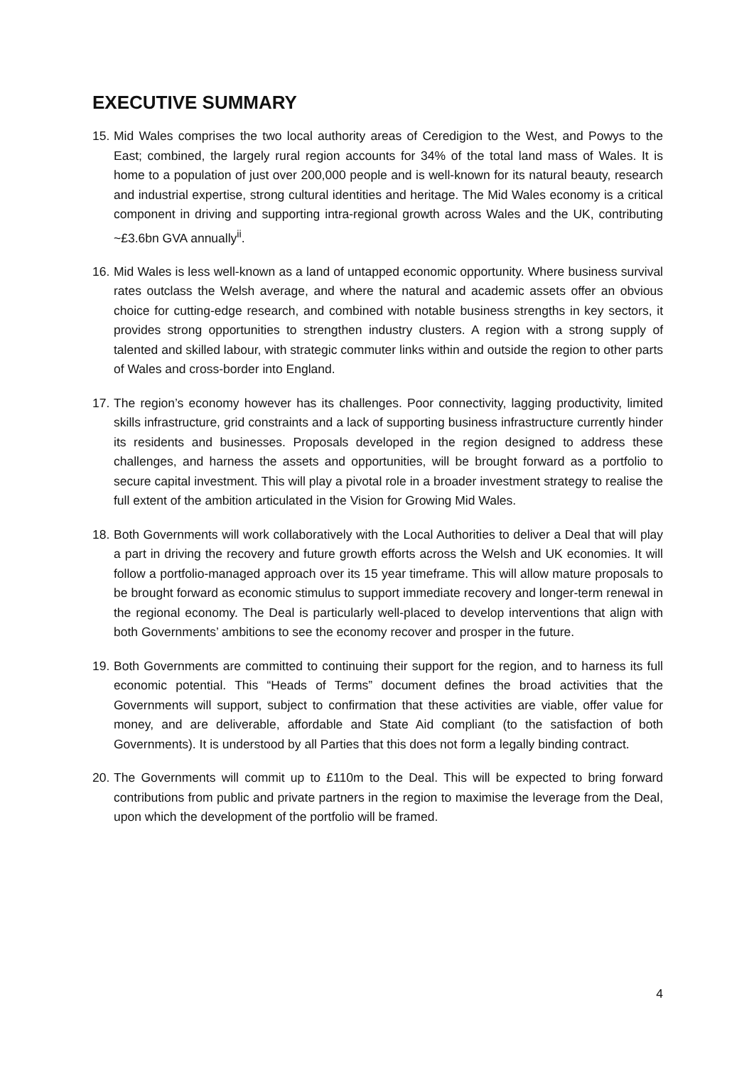EXECUTIVE SUMMARY
15. Mid Wales comprises the two local authority areas of Ceredigion to the West, and Powys to the East; combined, the largely rural region accounts for 34% of the total land mass of Wales. It is home to a population of just over 200,000 people and is well-known for its natural beauty, research and industrial expertise, strong cultural identities and heritage. The Mid Wales economy is a critical component in driving and supporting intra-regional growth across Wales and the UK, contributing ~£3.6bn GVA annually<sup>ii</sup>.
16. Mid Wales is less well-known as a land of untapped economic opportunity. Where business survival rates outclass the Welsh average, and where the natural and academic assets offer an obvious choice for cutting-edge research, and combined with notable business strengths in key sectors, it provides strong opportunities to strengthen industry clusters. A region with a strong supply of talented and skilled labour, with strategic commuter links within and outside the region to other parts of Wales and cross-border into England.
17. The region’s economy however has its challenges. Poor connectivity, lagging productivity, limited skills infrastructure, grid constraints and a lack of supporting business infrastructure currently hinder its residents and businesses. Proposals developed in the region designed to address these challenges, and harness the assets and opportunities, will be brought forward as a portfolio to secure capital investment. This will play a pivotal role in a broader investment strategy to realise the full extent of the ambition articulated in the Vision for Growing Mid Wales.
18. Both Governments will work collaboratively with the Local Authorities to deliver a Deal that will play a part in driving the recovery and future growth efforts across the Welsh and UK economies. It will follow a portfolio-managed approach over its 15 year timeframe. This will allow mature proposals to be brought forward as economic stimulus to support immediate recovery and longer-term renewal in the regional economy. The Deal is particularly well-placed to develop interventions that align with both Governments’ ambitions to see the economy recover and prosper in the future.
19. Both Governments are committed to continuing their support for the region, and to harness its full economic potential. This “Heads of Terms” document defines the broad activities that the Governments will support, subject to confirmation that these activities are viable, offer value for money, and are deliverable, affordable and State Aid compliant (to the satisfaction of both Governments). It is understood by all Parties that this does not form a legally binding contract.
20. The Governments will commit up to £110m to the Deal. This will be expected to bring forward contributions from public and private partners in the region to maximise the leverage from the Deal, upon which the development of the portfolio will be framed.
4